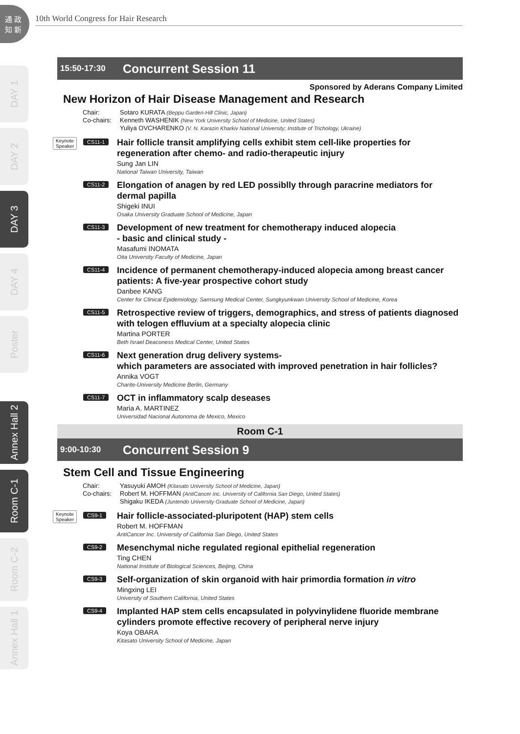通 政
知 新
10th World Congress for Hair Research
DAY 1
DAY 2
DAY 3
DAY 4
Poster
Annex Hall 2
Room C-1
Room C-2
Annex Hall 1
15:50-17:30
Concurrent Session 11
Sponsored by Aderans Company Limited
New Horizon of Hair Disease Management and Research
Chair:
Sotaro KURATA (Beppu Garden-Hill Clinic, Japan)
Co-chairs:
Kenneth WASHENIK (New York University School of Medicine, United States)
Yuliya OVCHARENKO (V. N. Karazin Kharkiv National University; Institute of Trichology, Ukraine)
Keynote
Speaker
CS11-1
Hair follicle transit amplifying cells exhibit stem cell-like properties for regeneration after chemo- and radio-therapeutic injury
Sung Jan LIN
National Taiwan University, Taiwan
CS11-2
Elongation of anagen by red LED possiblly through paracrine mediators for dermal papilla
Shigeki INUI
Osaka University Graduate School of Medicine, Japan
CS11-3
Development of new treatment for chemotherapy induced alopecia
- basic and clinical study -
Masafumi INOMATA
Oita University Faculty of Medicine, Japan
CS11-4
Incidence of permanent chemotherapy-induced alopecia among breast cancer patients: A five-year prospective cohort study
Danbee KANG
Center for Clinical Epidemiology, Samsung Medical Center, Sungkyunkwan University School of Medicine, Korea
CS11-5
Retrospective review of triggers, demographics, and stress of patients diagnosed with telogen effluvium at a specialty alopecia clinic
Martina PORTER
Beth Israel Deaconess Medical Center, United States
CS11-6
Next generation drug delivery systems-
which parameters are associated with improved penetration in hair follicles?
Annika VOGT
Charite-University Medicine Berlin, Germany
CS11-7
OCT in inflammatory scalp deseases
Maria A. MARTINEZ
Universidad Nacional Autonoma de Mexico, Mexico
Room C-1
9:00-10:30
Concurrent Session 9
Stem Cell and Tissue Engineering
Chair:
Yasuyuki AMOH (Kitasato University School of Medicine, Japan)
Co-chairs:
Robert M. HOFFMAN (AntiCancer inc. University of California San Diego, United States)
Shigaku IKEDA (Juntendo University Graduate School of Medicine, Japan)
Keynote
Speaker
CS9-1
Hair follicle-associated-pluripotent (HAP) stem cells
Robert M. HOFFMAN
AntiCancer Inc. University of California San Diego, United States
CS9-2
Mesenchymal niche regulated regional epithelial regeneration
Ting CHEN
National Institute of Biological Sciences, Beijing, China
CS9-3
Self-organization of skin organoid with hair primordia formation in vitro
Mingxing LEI
University of Southern California, United States
CS9-4
Implanted HAP stem cells encapsulated in polyvinylidene fluoride membrane cylinders promote effective recovery of peripheral nerve injury
Koya OBARA
Kitasato University School of Medicine, Japan